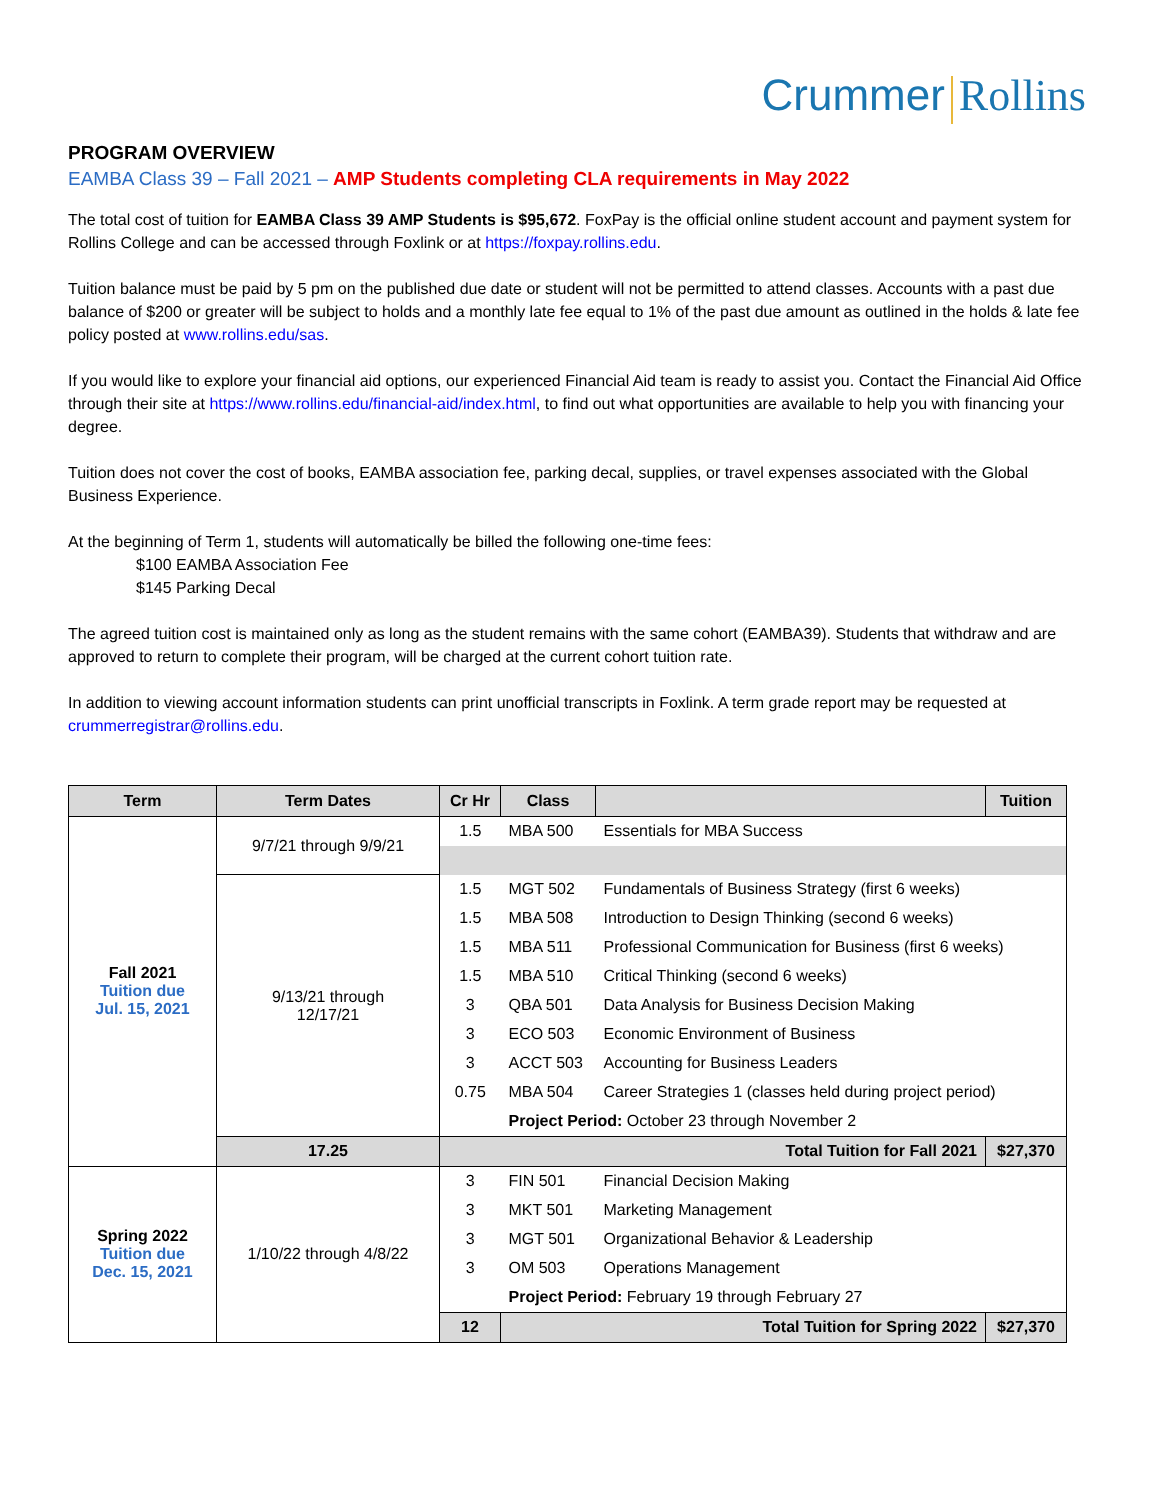Crummer Rollins
PROGRAM OVERVIEW
EAMBA Class 39 – Fall 2021 – AMP Students completing CLA requirements in May 2022
The total cost of tuition for EAMBA Class 39 AMP Students is $95,672. FoxPay is the official online student account and payment system for Rollins College and can be accessed through Foxlink or at https://foxpay.rollins.edu.
Tuition balance must be paid by 5 pm on the published due date or student will not be permitted to attend classes. Accounts with a past due balance of $200 or greater will be subject to holds and a monthly late fee equal to 1% of the past due amount as outlined in the holds & late fee policy posted at www.rollins.edu/sas.
If you would like to explore your financial aid options, our experienced Financial Aid team is ready to assist you. Contact the Financial Aid Office through their site at https://www.rollins.edu/financial-aid/index.html, to find out what opportunities are available to help you with financing your degree.
Tuition does not cover the cost of books, EAMBA association fee, parking decal, supplies, or travel expenses associated with the Global Business Experience.
At the beginning of Term 1, students will automatically be billed the following one-time fees:
$100 EAMBA Association Fee
$145 Parking Decal
The agreed tuition cost is maintained only as long as the student remains with the same cohort (EAMBA39). Students that withdraw and are approved to return to complete their program, will be charged at the current cohort tuition rate.
In addition to viewing account information students can print unofficial transcripts in Foxlink. A term grade report may be requested at crummerregistrar@rollins.edu.
| Term | Term Dates | Cr Hr | Class | | Tuition | |
| --- | --- | --- | --- | --- | --- | --- |
| Fall 2021 Tuition due Jul. 15, 2021 | 9/7/21 through 9/9/21 | 1.5 | MBA 500 | Essentials for MBA Success | | |
| | 9/13/21 through 12/17/21 | 1.5 | MGT 502 | Fundamentals of Business Strategy (first 6 weeks) | | |
| | | 1.5 | MBA 508 | Introduction to Design Thinking (second 6 weeks) | | |
| | | 1.5 | MBA 511 | Professional Communication for Business (first 6 weeks) | | |
| | | 1.5 | MBA 510 | Critical Thinking (second 6 weeks) | | |
| | | 3 | QBA 501 | Data Analysis for Business Decision Making | | |
| | | 3 | ECO 503 | Economic Environment of Business | | |
| | | 3 | ACCT 503 | Accounting for Business Leaders | | |
| | | 0.75 | MBA 504 | Career Strategies 1 (classes held during project period) | | |
| | | | Project Period: October 23 through November 2 | | | |
| | | 17.25 | Total Tuition for Fall 2021 | | | $27,370 |
| Spring 2022 Tuition due Dec. 15, 2021 | 1/10/22 through 4/8/22 | 3 | FIN 501 | Financial Decision Making | | |
| | | 3 | MKT 501 | Marketing Management | | |
| | | 3 | MGT 501 | Organizational Behavior & Leadership | | |
| | | 3 | OM 503 | Operations Management | | |
| | | | Project Period: February 19 through February 27 | | | |
| | | 12 | Total Tuition for Spring 2022 | | $27,370 | |